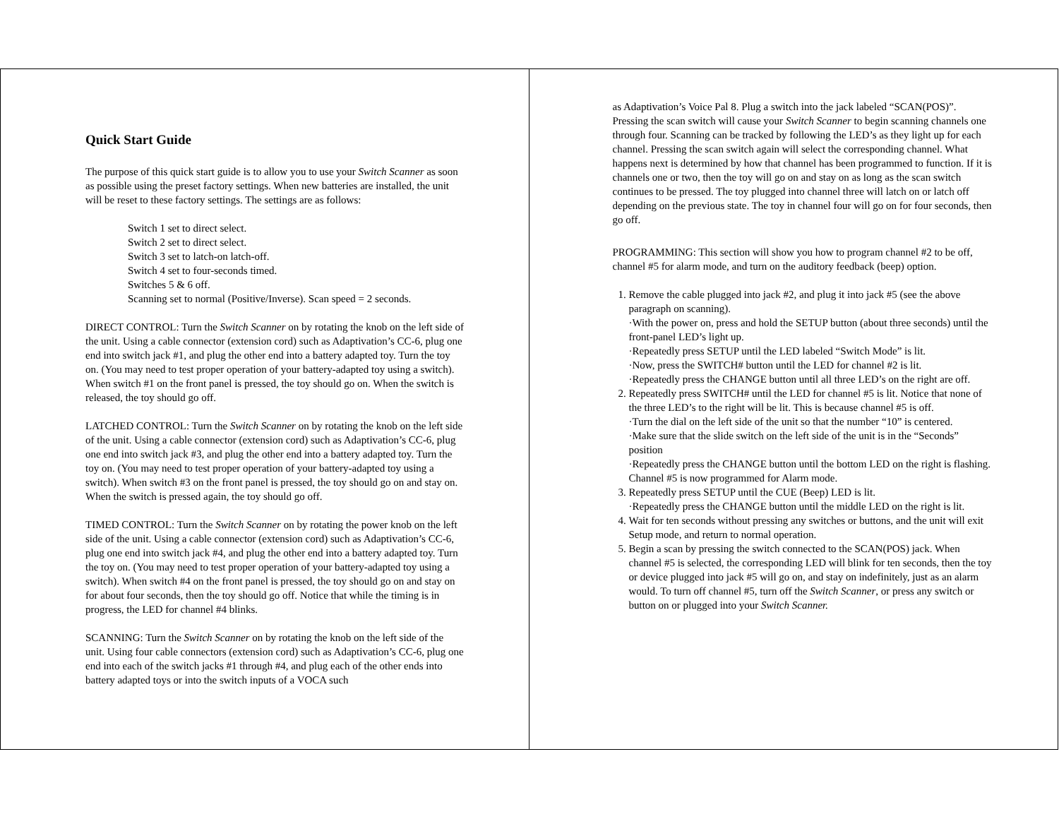Quick Start Guide
The purpose of this quick start guide is to allow you to use your Switch Scanner as soon as possible using the preset factory settings. When new batteries are installed, the unit will be reset to these factory settings. The settings are as follows:
Switch 1 set to direct select.
Switch 2 set to direct select.
Switch 3 set to latch-on latch-off.
Switch 4 set to four-seconds timed.
Switches 5 & 6 off.
Scanning set to normal (Positive/Inverse). Scan speed = 2 seconds.
DIRECT CONTROL: Turn the Switch Scanner on by rotating the knob on the left side of the unit. Using a cable connector (extension cord) such as Adaptivation’s CC-6, plug one end into switch jack #1, and plug the other end into a battery adapted toy. Turn the toy on. (You may need to test proper operation of your battery-adapted toy using a switch). When switch #1 on the front panel is pressed, the toy should go on. When the switch is released, the toy should go off.
LATCHED CONTROL: Turn the Switch Scanner on by rotating the knob on the left side of the unit. Using a cable connector (extension cord) such as Adaptivation’s CC-6, plug one end into switch jack #3, and plug the other end into a battery adapted toy. Turn the toy on. (You may need to test proper operation of your battery-adapted toy using a switch). When switch #3 on the front panel is pressed, the toy should go on and stay on. When the switch is pressed again, the toy should go off.
TIMED CONTROL: Turn the Switch Scanner on by rotating the power knob on the left side of the unit. Using a cable connector (extension cord) such as Adaptivation’s CC-6, plug one end into switch jack #4, and plug the other end into a battery adapted toy. Turn the toy on. (You may need to test proper operation of your battery-adapted toy using a switch). When switch #4 on the front panel is pressed, the toy should go on and stay on for about four seconds, then the toy should go off. Notice that while the timing is in progress, the LED for channel #4 blinks.
SCANNING: Turn the Switch Scanner on by rotating the knob on the left side of the unit. Using four cable connectors (extension cord) such as Adaptivation’s CC-6, plug one end into each of the switch jacks #1 through #4, and plug each of the other ends into battery adapted toys or into the switch inputs of a VOCA such
as Adaptivation’s Voice Pal 8. Plug a switch into the jack labeled “SCAN(POS)”. Pressing the scan switch will cause your Switch Scanner to begin scanning channels one through four. Scanning can be tracked by following the LED’s as they light up for each channel. Pressing the scan switch again will select the corresponding channel. What happens next is determined by how that channel has been programmed to function. If it is channels one or two, then the toy will go on and stay on as long as the scan switch continues to be pressed. The toy plugged into channel three will latch on or latch off depending on the previous state. The toy in channel four will go on for four seconds, then go off.
PROGRAMMING: This section will show you how to program channel #2 to be off, channel #5 for alarm mode, and turn on the auditory feedback (beep) option.
1. Remove the cable plugged into jack #2, and plug it into jack #5 (see the above paragraph on scanning).
·With the power on, press and hold the SETUP button (about three seconds) until the front-panel LED’s light up.
·Repeatedly press SETUP until the LED labeled “Switch Mode” is lit.
·Now, press the SWITCH# button until the LED for channel #2 is lit.
·Repeatedly press the CHANGE button until all three LED’s on the right are off.
2. Repeatedly press SWITCH# until the LED for channel #5 is lit. Notice that none of the three LED’s to the right will be lit. This is because channel #5 is off.
·Turn the dial on the left side of the unit so that the number “10” is centered.
·Make sure that the slide switch on the left side of the unit is in the “Seconds” position
·Repeatedly press the CHANGE button until the bottom LED on the right is flashing. Channel #5 is now programmed for Alarm mode.
3. Repeatedly press SETUP until the CUE (Beep) LED is lit.
·Repeatedly press the CHANGE button until the middle LED on the right is lit.
4. Wait for ten seconds without pressing any switches or buttons, and the unit will exit Setup mode, and return to normal operation.
5. Begin a scan by pressing the switch connected to the SCAN(POS) jack. When channel #5 is selected, the corresponding LED will blink for ten seconds, then the toy or device plugged into jack #5 will go on, and stay on indefinitely, just as an alarm would. To turn off channel #5, turn off the Switch Scanner, or press any switch or button on or plugged into your Switch Scanner.